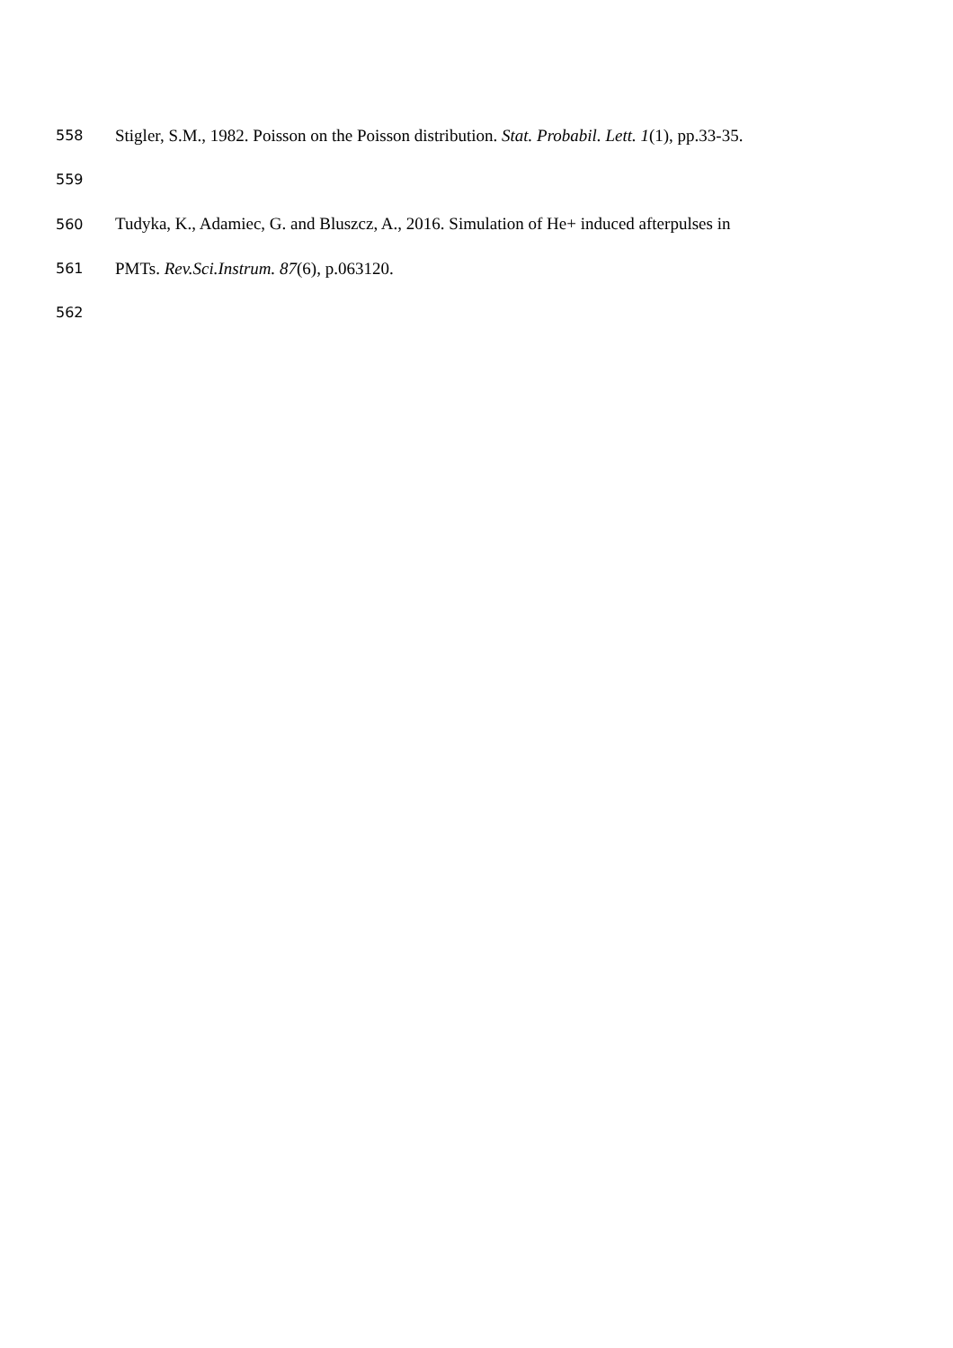558 Stigler, S.M., 1982. Poisson on the Poisson distribution. Stat. Probabil. Lett. 1(1), pp.33-35.
559
560 Tudyka, K., Adamiec, G. and Bluszcz, A., 2016. Simulation of He+ induced afterpulses in
561 PMTs. Rev.Sci.Instrum. 87(6), p.063120.
562